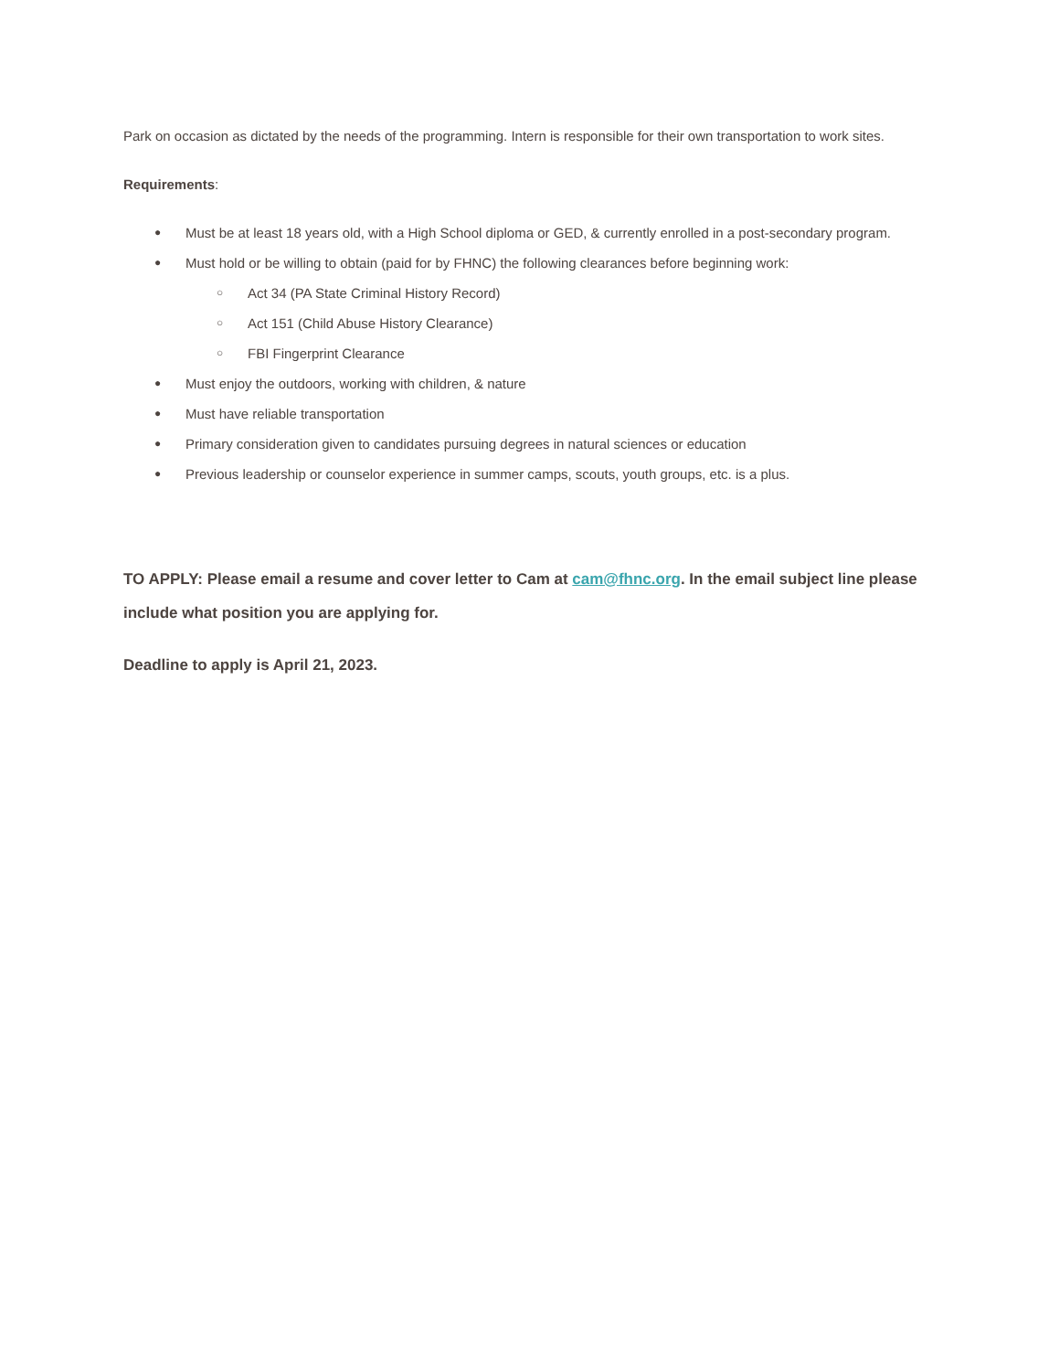Park on occasion as dictated by the needs of the programming. Intern is responsible for their own transportation to work sites.
Requirements:
● Must be at least 18 years old, with a High School diploma or GED, & currently enrolled in a post-secondary program.
● Must hold or be willing to obtain (paid for by FHNC) the following clearances before beginning work:
○ Act 34 (PA State Criminal History Record)
○ Act 151 (Child Abuse History Clearance)
○ FBI Fingerprint Clearance
● Must enjoy the outdoors, working with children, & nature
● Must have reliable transportation
● Primary consideration given to candidates pursuing degrees in natural sciences or education
● Previous leadership or counselor experience in summer camps, scouts, youth groups, etc. is a plus.
TO APPLY: Please email a resume and cover letter to Cam at cam@fhnc.org. In the email subject line please include what position you are applying for.
Deadline to apply is April 21, 2023.